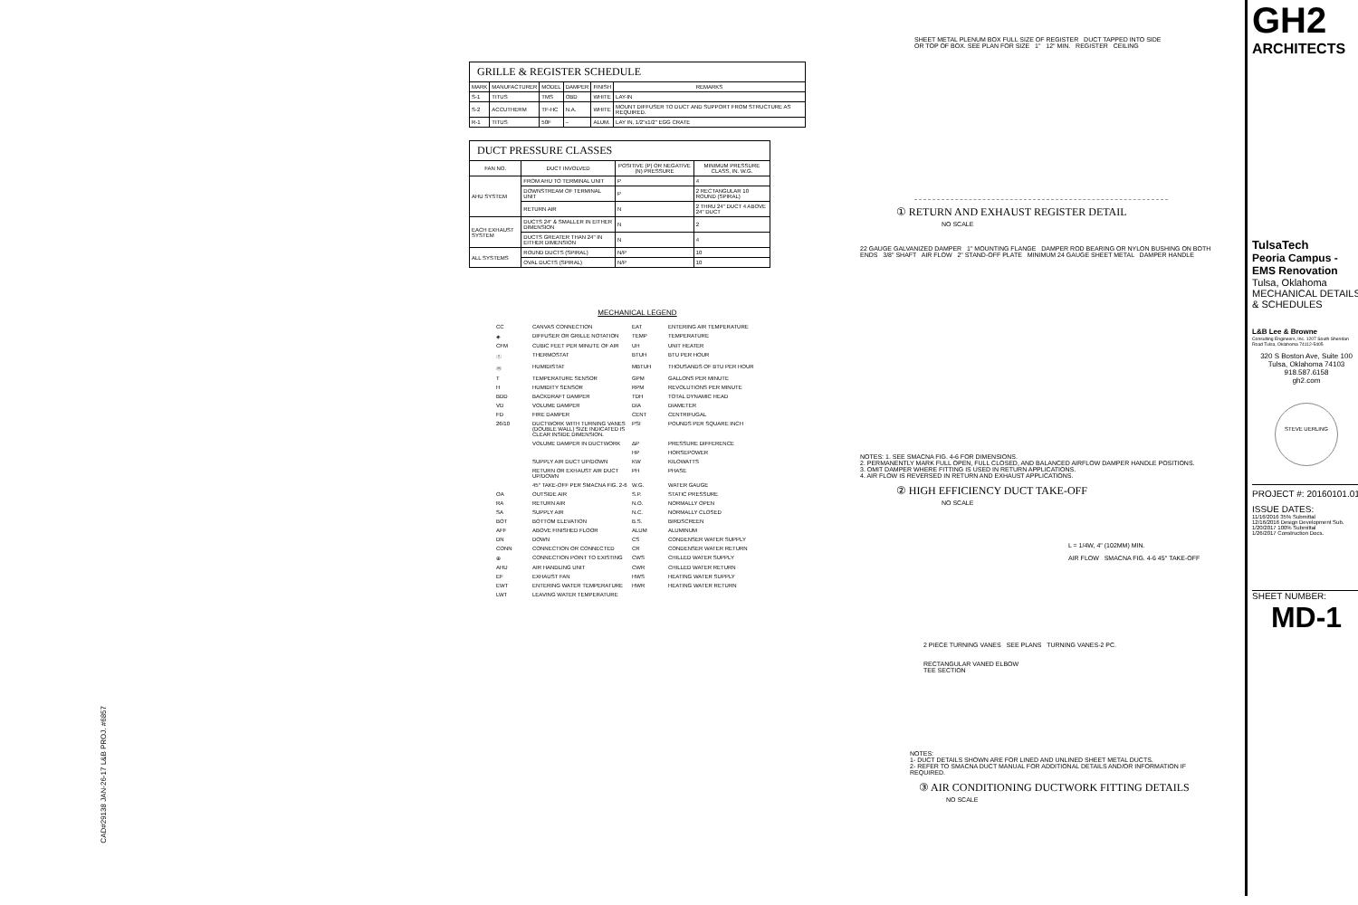CAD#29138 JAN-26-17 L&B PROJ. #6857
| GRILLE & REGISTER SCHEDULE | | | | | |
| --- | --- | --- | --- | --- | --- |
| MARK | MANUFACTURER | MODEL | DAMPER | FINISH | REMARKS |
| S-1 | TITUS | TMS | OBD | WHITE | LAY-IN |
| S-2 | ACCUTHERM | TF-HC | N.A. | WHITE | MOUNT DIFFUSER TO DUCT AND SUPPORT FROM STRUCTURE AS REQUIRED. |
| R-1 | TITUS | 50F | – | ALUM. | LAY IN, 1/2"x1/2" EGG CRATE |
| DUCT PRESSURE CLASSES | | | |
| --- | --- | --- | --- |
| FAN NO. | DUCT INVOLVED | POSITIVE (P) OR NEGATIVE (N) PRESSURE | MINIMUM PRESSURE CLASS, IN. W.G. |
| AHU SYSTEM | FROM AHU TO TERMINAL UNIT | P | 4 |
| | DOWNSTREAM OF TERMINAL UNIT | P | 2 RECTANGULAR 10 ROUND (SPIRAL) |
| | RETURN AIR | N | 2 THRU 24" DUCT 4 ABOVE 24" DUCT |
| EACH EXHAUST SYSTEM | DUCTS 24" & SMALLER IN EITHER DIMENSION | N | 2 |
| | DUCTS GREATER THAN 24" IN EITHER DIMENSION | N | 4 |
| ALL SYSTEMS | ROUND DUCTS (SPIRAL) | N/P | 10 |
| | OVAL DUCTS (SPIRAL) | N/P | 10 |
MECHANICAL LEGEND
CC CANVAS CONNECTION EAT ENTERING AIR TEMPERATURE ◈ DIFFUSER OR GRILLE NOTATION TEMP TEMPERATURE CFM CUBIC FEET PER MINUTE OF AIR UH UNIT HEATER Ⓣ THERMOSTAT BTUH BTU PER HOUR Ⓗ HUMIDISTAT MBTUH THOUSANDS OF BTU PER HOUR T TEMPERATURE SENSOR GPM GALLONS PER MINUTE H HUMIDITY SENSOR RPM REVOLUTIONS PER MINUTE BDD BACKDRAFT DAMPER TDH TOTAL DYNAMIC HEAD VD VOLUME DAMPER DIA DIAMETER FD FIRE DAMPER CENT CENTRIFUGAL 26/10 DUCTWORK WITH TURNING VANES (DOUBLE WALL) SIZE INDICATED IS CLEAR INSIDE DIMENSION. PSI POUNDS PER SQUARE INCH VOLUME DAMPER IN DUCTWORK ΔP PRESSURE DIFFERENCE HP HORSEPOWER SUPPLY AIR DUCT UP/DOWN KW KILOWATTS RETURN OR EXHAUST AIR DUCT UP/DOWN PH PHASE 45° TAKE-OFF PER SMACNA FIG. 2-6 W.G. WATER GAUGE OA OUTSIDE AIR S.P. STATIC PRESSURE RA RETURN AIR N.O. NORMALLY OPEN SA SUPPLY AIR N.C. NORMALLY CLOSED BOT BOTTOM ELEVATION B.S. BIRDSCREEN AFF ABOVE FINISHED FLOOR ALUM ALUMINUM DN DOWN CS CONDENSER WATER SUPPLY CONN CONNECTION OR CONNECTED CR CONDENSER WATER RETURN ⊕ CONNECTION POINT TO EXISTING CWS CHILLED WATER SUPPLY AHU AIR HANDLING UNIT CWR CHILLED WATER RETURN EF EXHAUST FAN HWS HEATING WATER SUPPLY EWT ENTERING WATER TEMPERATURE HWR HEATING WATER RETURN LWT LEAVING WATER TEMPERATURE
SHEET METAL PLENUM BOX FULL SIZE OF REGISTER DUCT TAPPED INTO SIDE OR TOP OF BOX. SEE PLAN FOR SIZE 1" 12" MIN. REGISTER CEILING
① RETURN AND EXHAUST REGISTER DETAIL
NO SCALE
22 GAUGE GALVANIZED DAMPER 1" MOUNTING FLANGE DAMPER ROD BEARING OR NYLON BUSHING ON BOTH ENDS 3/8" SHAFT AIR FLOW 2" STAND-OFF PLATE MINIMUM 24 GAUGE SHEET METAL DAMPER HANDLE
NOTES: 1. SEE SMACNA FIG. 4-6 FOR DIMENSIONS.
2. PERMANENTLY MARK FULL OPEN, FULL CLOSED, AND BALANCED AIRFLOW DAMPER HANDLE POSITIONS.
3. OMIT DAMPER WHERE FITTING IS USED IN RETURN APPLICATIONS.
4. AIR FLOW IS REVERSED IN RETURN AND EXHAUST APPLICATIONS.
② HIGH EFFICIENCY DUCT TAKE-OFF
NO SCALE
L = 1/4W, 4" (102MM) MIN.
AIR FLOW SMACNA FIG. 4-6 45° TAKE-OFF
2 PIECE TURNING VANES SEE PLANS TURNING VANES-2 PC.
RECTANGULAR VANED ELBOW
TEE SECTION
NOTES:
1- DUCT DETAILS SHOWN ARE FOR LINED AND UNLINED SHEET METAL DUCTS.
2- REFER TO SMACNA DUCT MANUAL FOR ADDITIONAL DETAILS AND/OR INFORMATION IF REQUIRED.
③ AIR CONDITIONING DUCTWORK FITTING DETAILS
NO SCALE
GH2
ARCHITECTS
TulsaTech
Peoria Campus - EMS Renovation
Tulsa, Oklahoma
MECHANICAL DETAILS & SCHEDULES
L&B Lee & Browne
Consulting Engineers, Inc. 1207 South Sheridan Road Tulsa, Oklahoma 74112-5405
320 S Boston Ave, Suite 100
Tulsa, Oklahoma 74103
918.587.6158
gh2.com
STEVE UERLING
PROJECT #: 20160101.01
ISSUE DATES:
11/16/2016 35% Submittal
12/16/2016 Design Development Sub.
1/20/2017 100% Submittal
1/26/2017 Construction Docs.
SHEET NUMBER:
MD-1